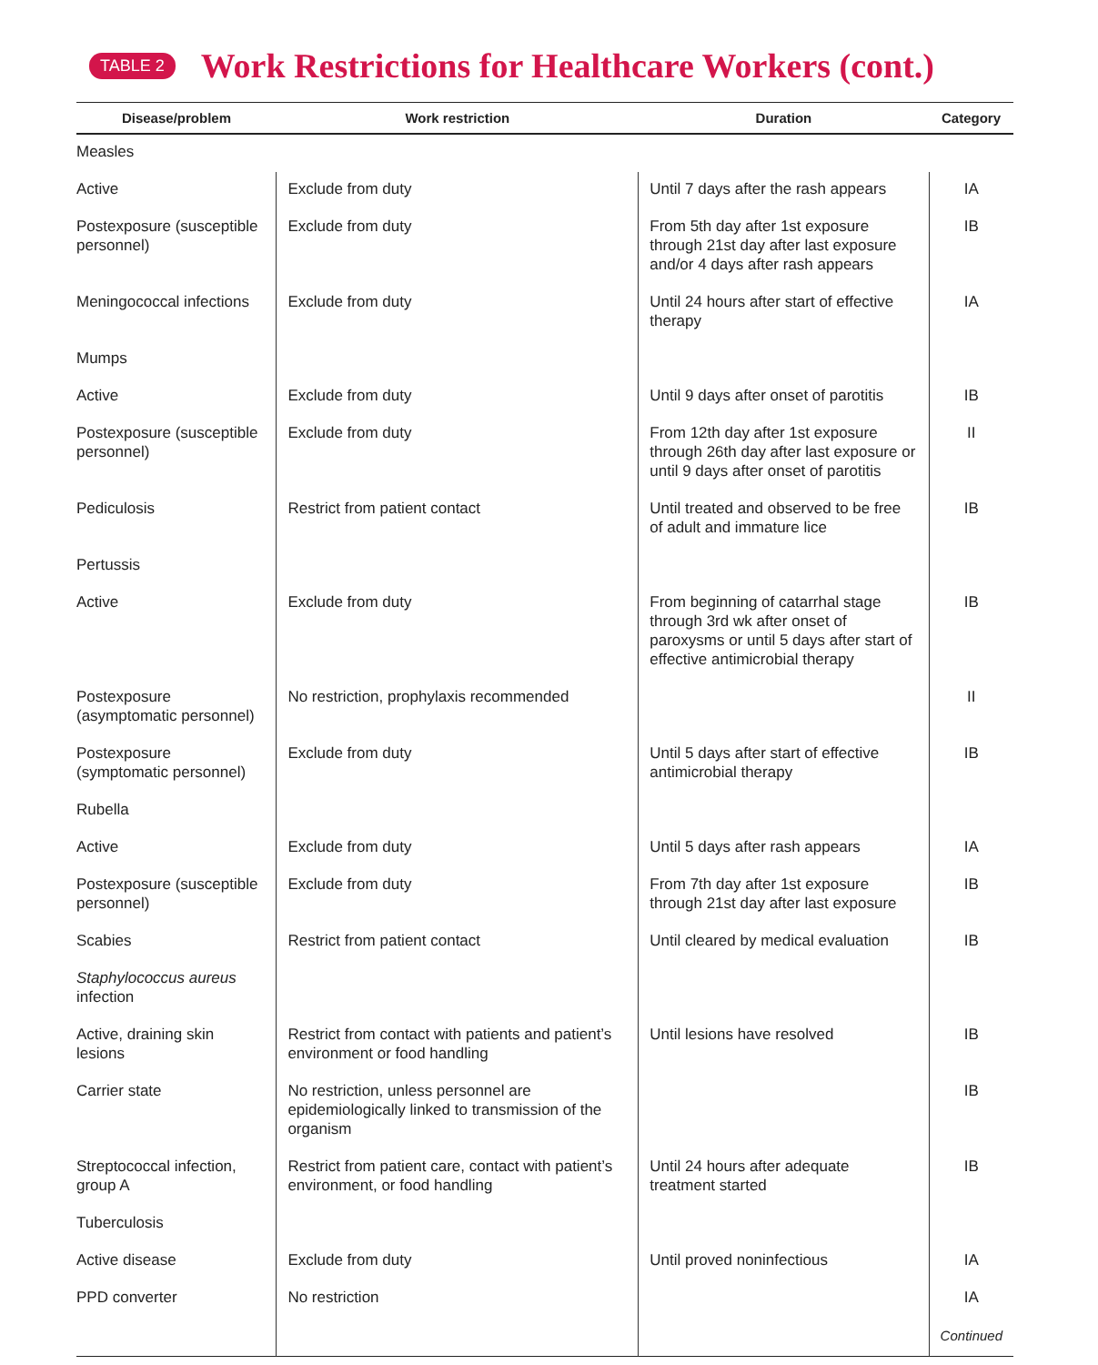TABLE 2
Work Restrictions for Healthcare Workers (cont.)
| Disease/problem | Work restriction | Duration | Category |
| --- | --- | --- | --- |
| Measles | | | |
| Active | Exclude from duty | Until 7 days after the rash appears | IA |
| Postexposure (susceptible personnel) | Exclude from duty | From 5th day after 1st exposure through 21st day after last exposure and/or 4 days after rash appears | IB |
| Meningococcal infections | Exclude from duty | Until 24 hours after start of effective therapy | IA |
| Mumps | | | |
| Active | Exclude from duty | Until 9 days after onset of parotitis | IB |
| Postexposure (susceptible personnel) | Exclude from duty | From 12th day after 1st exposure through 26th day after last exposure or until 9 days after onset of parotitis | II |
| Pediculosis | Restrict from patient contact | Until treated and observed to be free of adult and immature lice | IB |
| Pertussis | | | |
| Active | Exclude from duty | From beginning of catarrhal stage through 3rd wk after onset of paroxysms or until 5 days after start of effective antimicrobial therapy | IB |
| Postexposure (asymptomatic personnel) | No restriction, prophylaxis recommended | | II |
| Postexposure (symptomatic personnel) | Exclude from duty | Until 5 days after start of effective antimicrobial therapy | IB |
| Rubella | | | |
| Active | Exclude from duty | Until 5 days after rash appears | IA |
| Postexposure (susceptible personnel) | Exclude from duty | From 7th day after 1st exposure through 21st day after last exposure | IB |
| Scabies | Restrict from patient contact | Until cleared by medical evaluation | IB |
| Staphylococcus aureus infection | | | |
| Active, draining skin lesions | Restrict from contact with patients and patient’s environment or food handling | Until lesions have resolved | IB |
| Carrier state | No restriction, unless personnel are epidemiologically linked to transmission of the organism | | IB |
| Streptococcal infection, group A | Restrict from patient care, contact with patient’s environment, or food handling | Until 24 hours after adequate treatment started | IB |
| Tuberculosis | | | |
| Active disease | Exclude from duty | Until proved noninfectious | IA |
| PPD converter | No restriction | | IA Continued |